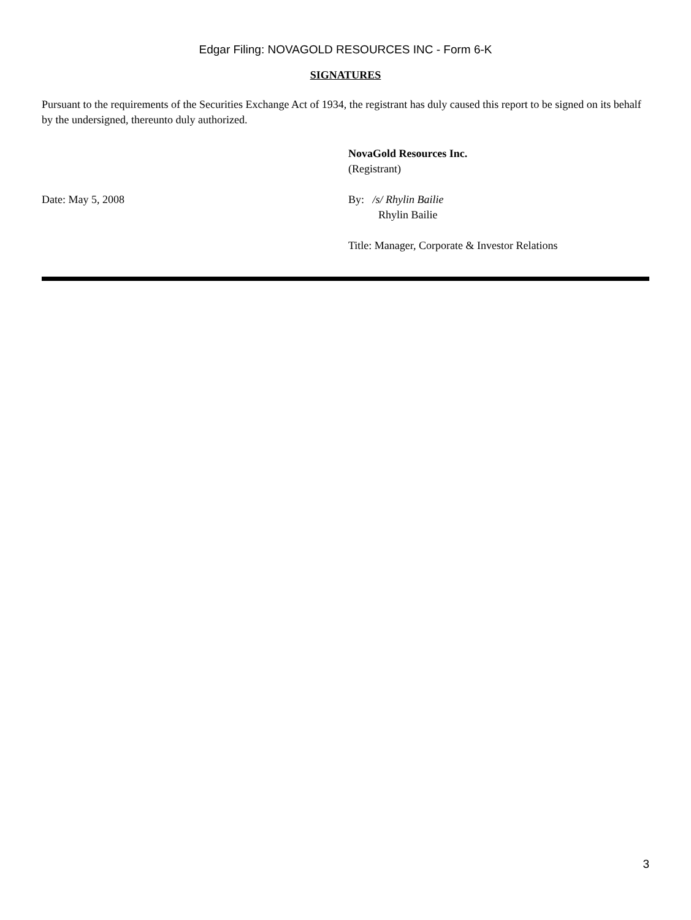Edgar Filing: NOVAGOLD RESOURCES INC - Form 6-K
SIGNATURES
Pursuant to the requirements of the Securities Exchange Act of 1934, the registrant has duly caused this report to be signed on its behalf by the undersigned, thereunto duly authorized.
NovaGold Resources Inc.
(Registrant)
Date: May 5, 2008 By: /s/ Rhylin Bailie
Rhylin Bailie
Title: Manager, Corporate & Investor Relations
3